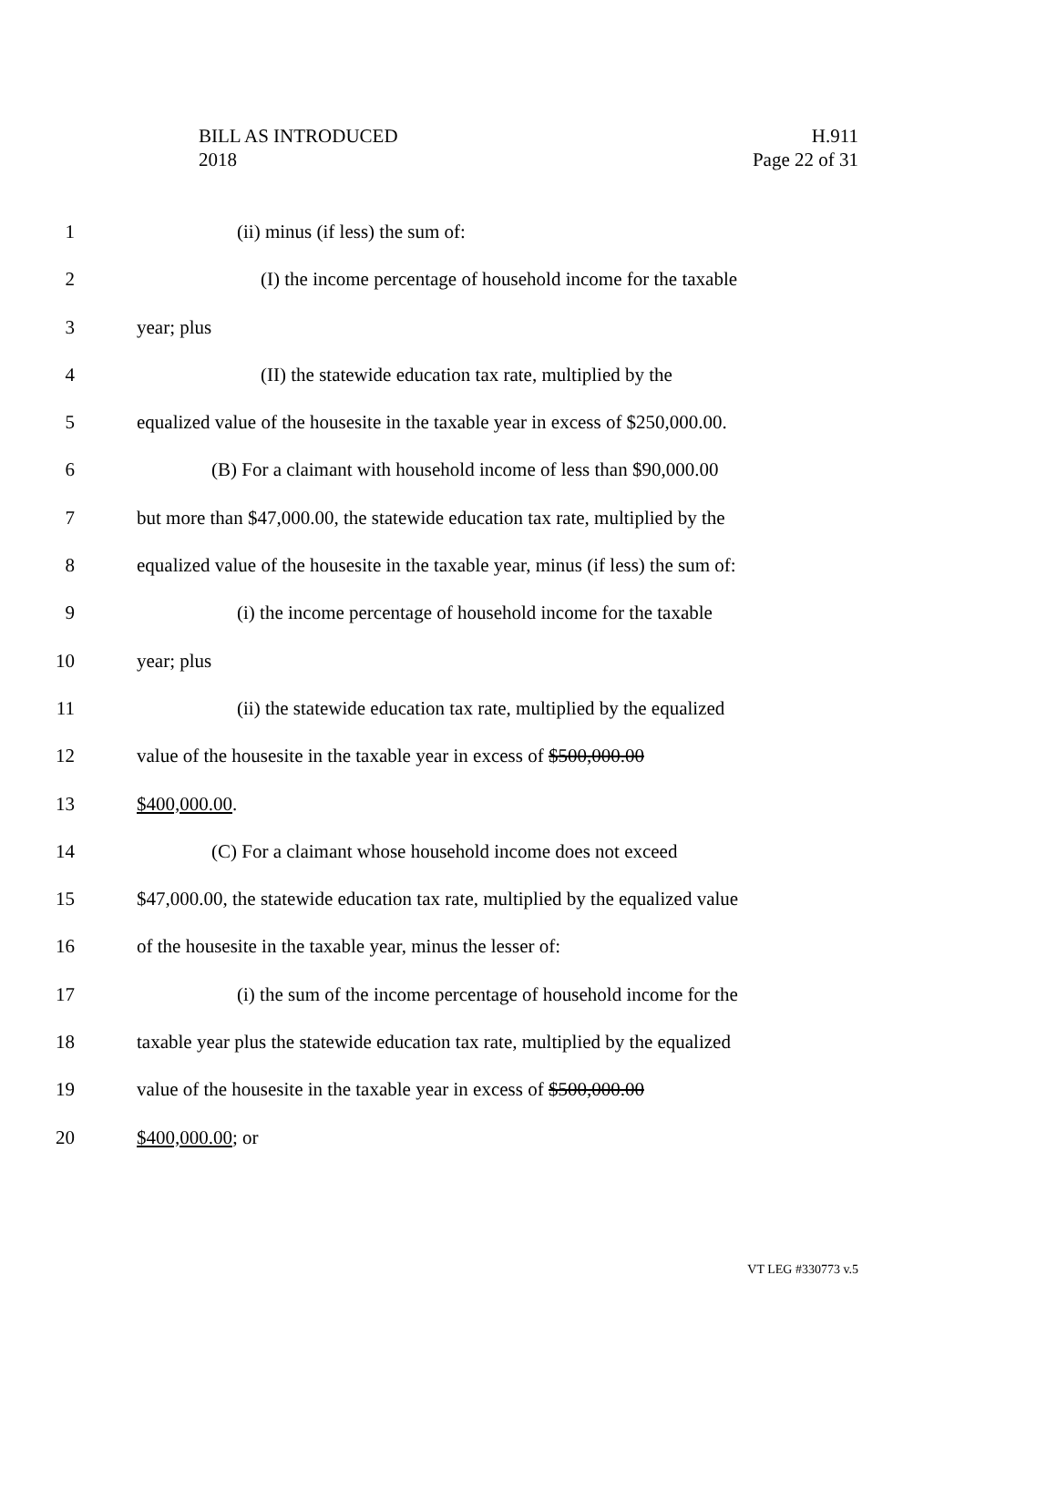BILL AS INTRODUCED
2018
H.911
Page 22 of 31
1 (ii) minus (if less) the sum of:
2 (I) the income percentage of household income for the taxable
3 year; plus
4 (II) the statewide education tax rate, multiplied by the
5 equalized value of the housesite in the taxable year in excess of $250,000.00.
6 (B) For a claimant with household income of less than $90,000.00
7 but more than $47,000.00, the statewide education tax rate, multiplied by the
8 equalized value of the housesite in the taxable year, minus (if less) the sum of:
9 (i) the income percentage of household income for the taxable
10 year; plus
11 (ii) the statewide education tax rate, multiplied by the equalized
12 value of the housesite in the taxable year in excess of $500,000.00
13 $400,000.00.
14 (C) For a claimant whose household income does not exceed
15 $47,000.00, the statewide education tax rate, multiplied by the equalized value
16 of the housesite in the taxable year, minus the lesser of:
17 (i) the sum of the income percentage of household income for the
18 taxable year plus the statewide education tax rate, multiplied by the equalized
19 value of the housesite in the taxable year in excess of $500,000.00
20 $400,000.00; or
VT LEG #330773 v.5